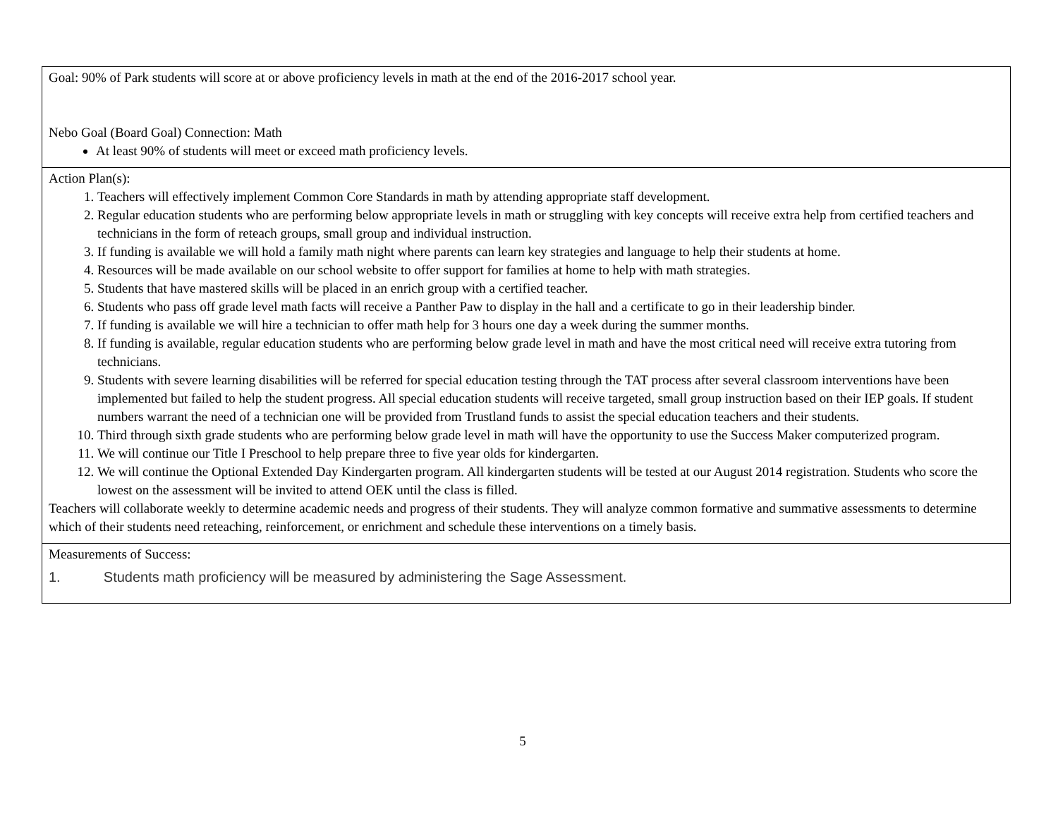| Goal: 90% of Park students will score at or above proficiency levels in math at the end of the 2016-2017 school year. Nebo Goal (Board Goal) Connection: Math At least 90% of students will meet or exceed math proficiency levels. |
| Action Plan(s): 1. Teachers will effectively implement Common Core Standards in math by attending appropriate staff development. 2. Regular education students who are performing below appropriate levels in math or struggling with key concepts will receive extra help from certified teachers and technicians in the form of reteach groups, small group and individual instruction. 3. If funding is available we will hold a family math night where parents can learn key strategies and language to help their students at home. 4. Resources will be made available on our school website to offer support for families at home to help with math strategies. 5. Students that have mastered skills will be placed in an enrich group with a certified teacher. 6. Students who pass off grade level math facts will receive a Panther Paw to display in the hall and a certificate to go in their leadership binder. 7. If funding is available we will hire a technician to offer math help for 3 hours one day a week during the summer months. 8. If funding is available, regular education students who are performing below grade level in math and have the most critical need will receive extra tutoring from technicians. 9. Students with severe learning disabilities will be referred for special education testing through the TAT process after several classroom interventions have been implemented but failed to help the student progress. All special education students will receive targeted, small group instruction based on their IEP goals. If student numbers warrant the need of a technician one will be provided from Trustland funds to assist the special education teachers and their students. 10. Third through sixth grade students who are performing below grade level in math will have the opportunity to use the Success Maker computerized program. 11. We will continue our Title I Preschool to help prepare three to five year olds for kindergarten. 12. We will continue the Optional Extended Day Kindergarten program. All kindergarten students will be tested at our August 2014 registration. Students who score the lowest on the assessment will be invited to attend OEK until the class is filled. Teachers will collaborate weekly to determine academic needs and progress of their students. They will analyze common formative and summative assessments to determine which of their students need reteaching, reinforcement, or enrichment and schedule these interventions on a timely basis. |
| Measurements of Success: 1. Students math proficiency will be measured by administering the Sage Assessment. |
5